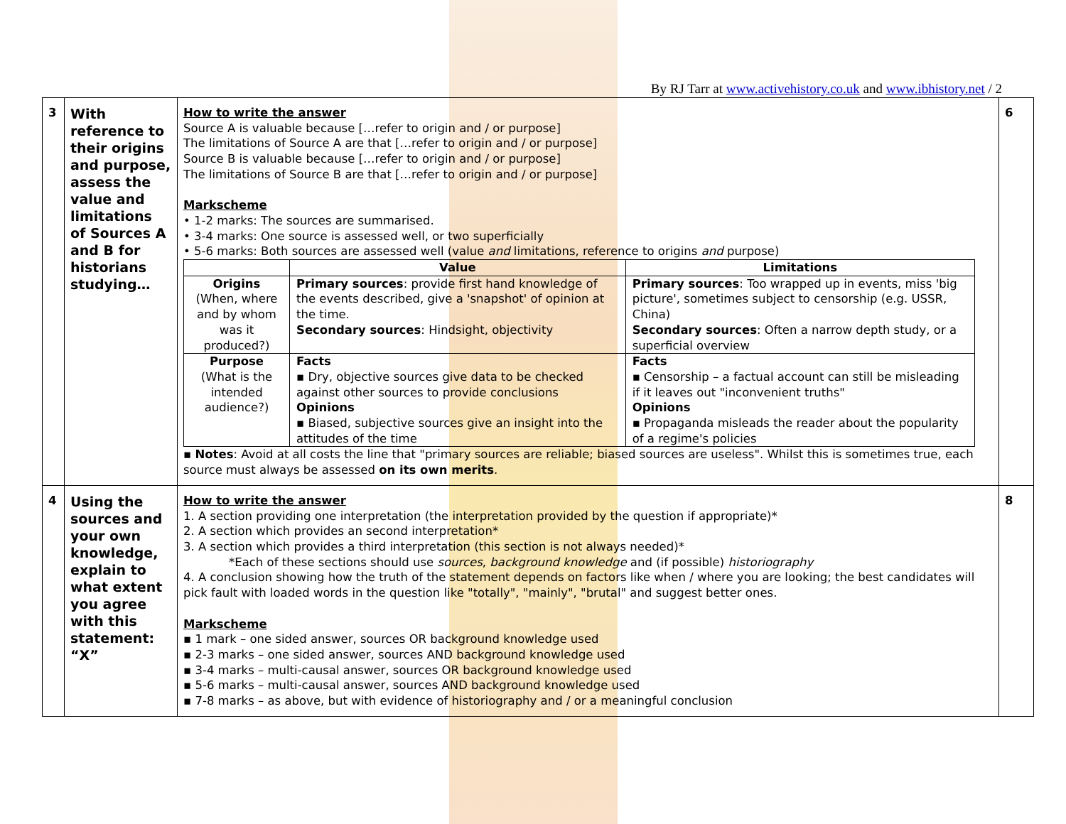By RJ Tarr at www.activehistory.co.uk and www.ibhistory.net / 2
| 3 | With reference to their origins and purpose, assess the value and limitations of Sources A and B for historians studying… | How to write the answer Source A is valuable because […refer to origin and / or purpose] The limitations of Source A are that […refer to origin and / or purpose] Source B is valuable because […refer to origin and / or purpose] The limitations of Source B are that […refer to origin and / or purpose] Markscheme • 1-2 marks: The sources are summarised. • 3-4 marks: One source is assessed well, or two superficially • 5-6 marks: Both sources are assessed well (value and limitations, reference to origins and purpose) / / Value / Limitations / / --- / --- / --- / / Origins (When, where and by whom was it produced?) / Primary sources : provide first hand knowledge of the events described, give a 'snapshot' of opinion at the time. Secondary sources : Hindsight, objectivity / Primary sources : Too wrapped up in events, miss 'big picture', sometimes subject to censorship (e.g. USSR, China) Secondary sources : Often a narrow depth study, or a superficial overview / / Purpose (What is the intended audience?) / Facts ▪ Dry, objective sources give data to be checked against other sources to provide conclusions Opinions ▪ Biased, subjective sources give an insight into the attitudes of the time / Facts ▪ Censorship – a factual account can still be misleading if it leaves out "inconvenient truths" Opinions ▪ Propaganda misleads the reader about the popularity of a regime's policies / ▪ Notes : Avoid at all costs the line that "primary sources are reliable; biased sources are useless". Whilst this is sometimes true, each source must always be assessed on its own merits . | 6 |
| 4 | Using the sources and your own knowledge, explain to what extent you agree with this statement: “X” | How to write the answer 1. A section providing one interpretation (the interpretation provided by the question if appropriate)* 2. A section which provides an second interpretation* 3. A section which provides a third interpretation (this section is not always needed)* *Each of these sections should use sources , background knowledge and (if possible) historiography 4. A conclusion showing how the truth of the statement depends on factors like when / where you are looking; the best candidates will pick fault with loaded words in the question like "totally", "mainly", "brutal" and suggest better ones. Markscheme ▪ 1 mark – one sided answer, sources OR background knowledge used ▪ 2-3 marks – one sided answer, sources AND background knowledge used ▪ 3-4 marks – multi-causal answer, sources OR background knowledge used ▪ 5-6 marks – multi-causal answer, sources AND background knowledge used ▪ 7-8 marks – as above, but with evidence of historiography and / or a meaningful conclusion | 8 |